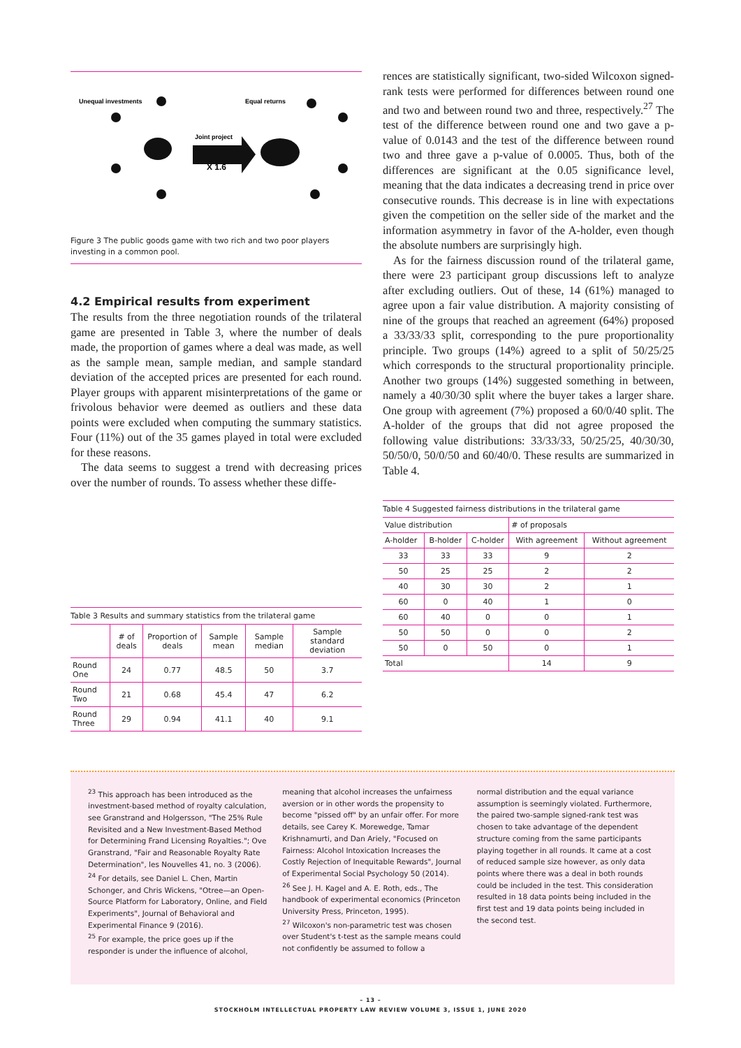Unequal investments
Equal returns
Joint project
X 1.6
Figure 3 The public goods game with two rich and two poor players investing in a common pool.
4.2 Empirical results from experiment
The results from the three negotiation rounds of the trilateral game are presented in Table 3, where the number of deals made, the proportion of games where a deal was made, as well as the sample mean, sample median, and sample standard deviation of the accepted prices are presented for each round. Player groups with apparent misinterpretations of the game or frivolous behavior were deemed as outliers and these data points were excluded when computing the summary statistics. Four (11%) out of the 35 games played in total were excluded for these reasons.
The data seems to suggest a trend with decreasing prices over the number of rounds. To assess whether these diffe-
Table 3 Results and summary statistics from the trilateral game
| | # of deals | Proportion of deals | Sample mean | Sample median | Sample standard deviation |
| --- | --- | --- | --- | --- | --- |
| Round One | 24 | 0.77 | 48.5 | 50 | 3.7 |
| Round Two | 21 | 0.68 | 45.4 | 47 | 6.2 |
| Round Three | 29 | 0.94 | 41.1 | 40 | 9.1 |
rences are statistically significant, two-sided Wilcoxon signed-rank tests were performed for differences between round one and two and between round two and three, respectively.<sup>27</sup> The test of the difference between round one and two gave a p-value of 0.0143 and the test of the difference between round two and three gave a p-value of 0.0005. Thus, both of the differences are significant at the 0.05 significance level, meaning that the data indicates a decreasing trend in price over consecutive rounds. This decrease is in line with expectations given the competition on the seller side of the market and the information asymmetry in favor of the A-holder, even though the absolute numbers are surprisingly high.
As for the fairness discussion round of the trilateral game, there were 23 participant group discussions left to analyze after excluding outliers. Out of these, 14 (61%) managed to agree upon a fair value distribution. A majority consisting of nine of the groups that reached an agreement (64%) proposed a 33/33/33 split, corresponding to the pure proportionality principle. Two groups (14%) agreed to a split of 50/25/25 which corresponds to the structural proportionality principle. Another two groups (14%) suggested something in between, namely a 40/30/30 split where the buyer takes a larger share. One group with agreement (7%) proposed a 60/0/40 split. The A-holder of the groups that did not agree proposed the following value distributions: 33/33/33, 50/25/25, 40/30/30, 50/50/0, 50/0/50 and 60/40/0. These results are summarized in Table 4.
Table 4 Suggested fairness distributions in the trilateral game
| Value distribution | | | # of proposals | |
| --- | --- | --- | --- | --- |
| A-holder | B-holder | C-holder | With agreement | Without agreement |
| 33 | 33 | 33 | 9 | 2 |
| 50 | 25 | 25 | 2 | 2 |
| 40 | 30 | 30 | 2 | 1 |
| 60 | 0 | 40 | 1 | 0 |
| 60 | 40 | 0 | 0 | 1 |
| 50 | 50 | 0 | 0 | 2 |
| 50 | 0 | 50 | 0 | 1 |
| Total | | | 14 | 9 |
<sup>23</sup> This approach has been introduced as the investment-based method of royalty calculation, see Granstrand and Holgersson, "The 25% Rule Revisited and a New Investment-Based Method for Determining Frand Licensing Royalties."; Ove Granstrand, "Fair and Reasonable Royalty Rate Determination", les Nouvelles 41, no. 3 (2006).
<sup>24</sup> For details, see Daniel L. Chen, Martin Schonger, and Chris Wickens, "Otree—an Open-Source Platform for Laboratory, Online, and Field Experiments", Journal of Behavioral and Experimental Finance 9 (2016).
<sup>25</sup> For example, the price goes up if the responder is under the influence of alcohol,
meaning that alcohol increases the unfairness aversion or in other words the propensity to become "pissed off" by an unfair offer. For more details, see Carey K. Morewedge, Tamar Krishnamurti, and Dan Ariely, "Focused on Fairness: Alcohol Intoxication Increases the Costly Rejection of Inequitable Rewards", Journal of Experimental Social Psychology 50 (2014).
<sup>26</sup> See J. H. Kagel and A. E. Roth, eds., The handbook of experimental economics (Princeton University Press, Princeton, 1995).
<sup>27</sup> Wilcoxon's non-parametric test was chosen over Student's t-test as the sample means could not confidently be assumed to follow a
normal distribution and the equal variance assumption is seemingly violated. Furthermore, the paired two-sample signed-rank test was chosen to take advantage of the dependent structure coming from the same participants playing together in all rounds. It came at a cost of reduced sample size however, as only data points where there was a deal in both rounds could be included in the test. This consideration resulted in 18 data points being included in the first test and 19 data points being included in the second test.
– 13 –
STOCKHOLM INTELLECTUAL PROPERTY LAW REVIEW VOLUME 3, ISSUE 1, JUNE 2020